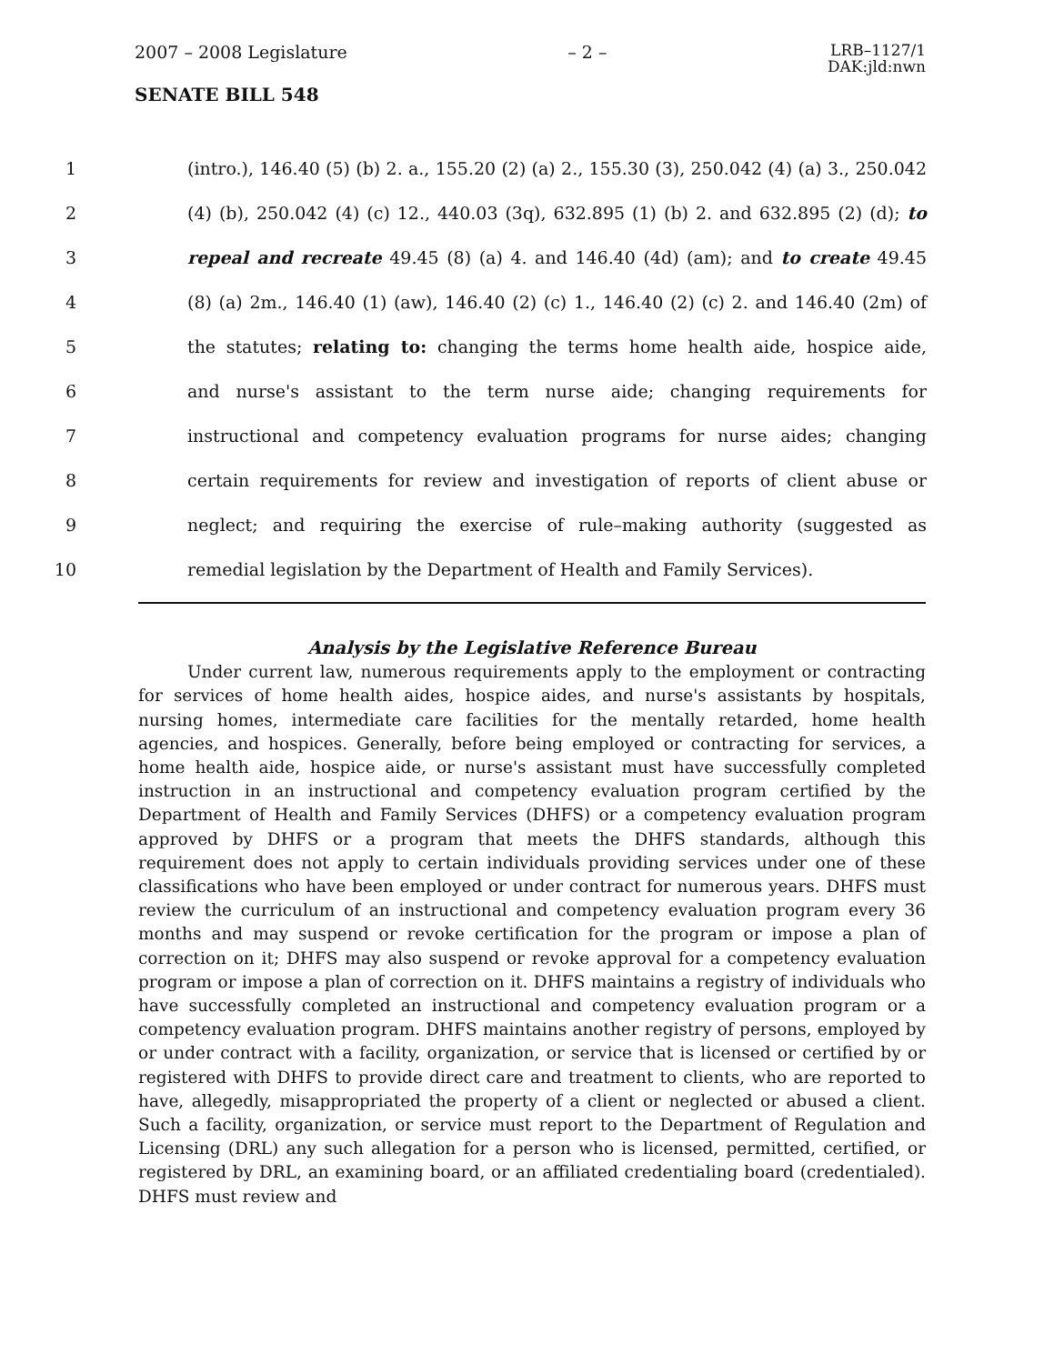2007 – 2008 Legislature – 2 – LRB–1127/1
DAK:jld:nwn
SENATE BILL 548
1 (intro.), 146.40 (5) (b) 2. a., 155.20 (2) (a) 2., 155.30 (3), 250.042 (4) (a) 3., 250.042
2 (4) (b), 250.042 (4) (c) 12., 440.03 (3q), 632.895 (1) (b) 2. and 632.895 (2) (d); to
3 repeal and recreate 49.45 (8) (a) 4. and 146.40 (4d) (am); and to create 49.45
4 (8) (a) 2m., 146.40 (1) (aw), 146.40 (2) (c) 1., 146.40 (2) (c) 2. and 146.40 (2m) of
5 the statutes; relating to: changing the terms home health aide, hospice aide,
6 and nurse's assistant to the term nurse aide; changing requirements for
7 instructional and competency evaluation programs for nurse aides; changing
8 certain requirements for review and investigation of reports of client abuse or
9 neglect; and requiring the exercise of rule–making authority (suggested as
10 remedial legislation by the Department of Health and Family Services).
Analysis by the Legislative Reference Bureau
Under current law, numerous requirements apply to the employment or contracting for services of home health aides, hospice aides, and nurse's assistants by hospitals, nursing homes, intermediate care facilities for the mentally retarded, home health agencies, and hospices. Generally, before being employed or contracting for services, a home health aide, hospice aide, or nurse's assistant must have successfully completed instruction in an instructional and competency evaluation program certified by the Department of Health and Family Services (DHFS) or a competency evaluation program approved by DHFS or a program that meets the DHFS standards, although this requirement does not apply to certain individuals providing services under one of these classifications who have been employed or under contract for numerous years. DHFS must review the curriculum of an instructional and competency evaluation program every 36 months and may suspend or revoke certification for the program or impose a plan of correction on it; DHFS may also suspend or revoke approval for a competency evaluation program or impose a plan of correction on it. DHFS maintains a registry of individuals who have successfully completed an instructional and competency evaluation program or a competency evaluation program. DHFS maintains another registry of persons, employed by or under contract with a facility, organization, or service that is licensed or certified by or registered with DHFS to provide direct care and treatment to clients, who are reported to have, allegedly, misappropriated the property of a client or neglected or abused a client. Such a facility, organization, or service must report to the Department of Regulation and Licensing (DRL) any such allegation for a person who is licensed, permitted, certified, or registered by DRL, an examining board, or an affiliated credentialing board (credentialed). DHFS must review and